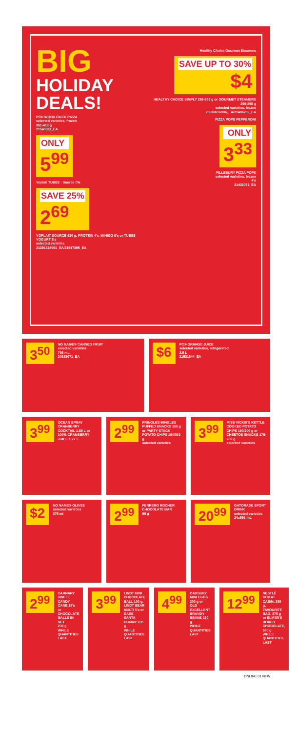BIG
HOLIDAY
DEALS!
PC® WOOD FIRED PIZZA
selected varieties, frozen
351-413 g
21540332_EA
ONLY 5<sup>99</sup>
Yoplait TUBES · Source 0%
SAVE 25% 2<sup>69</sup>
YOPLAIT SOURCE 630 g, PROTEIN 4's, MINIGO 6's or TUBES YOGURT 8's
selected varieties
21391318001_EA/21547395_EA
Healthy Choice Gourmet Steamers
SAVE UP TO 30% $4
HEALTHY CHOICE SIMPLY 255-283 g or GOURMET STEAMERS 269-298 g
selected varieties, frozen
20318616004_EA/21406269_EA
PIZZA POPS PEPPERONI
ONLY 3<sup>33</sup>
PILLSBURY PIZZA POPS
selected varieties, frozen
4's
21436071_EA
3<sup>50</sup>
NO NAME® CANNED FRUIT
selected varieties
796 mL
20618071_EA
$6
PC® ORANGE JUICE
selected varieties, refrigerated
2.5 L
21531644_EA
3<sup>99</sup>
OCEAN SPRAY CRANBERRY COCKTAIL 1.89 L or 100% CRANBERRY JUICE 1.77 L
2<sup>99</sup>
PRINGLES MINGLES PUFFED SNACKS 155 g or PARTY STACK POTATO CHIPS 194/303 g
selected varieties
3<sup>99</sup>
MISS VICKIE'S KETTLE COOKED POTATO CHIPS 190/200 g or CHEETOS SNACKS 170-285 g
selected varieties
$2
NO NAME® OLIVES
selected varieties
375 ml
2<sup>99</sup>
FERRERO ROCHER CHOCOLATE BAR
90 g
20<sup>99</sup>
GATORADE SPORT DRINK
selected varieties
24x591 mL
2<sup>99</sup>
CARNARY SWEET CANDY CANE 18's or CHOCOLATE BALLS IN NET
200 g
WHILE QUANTITIES LAST
3<sup>99</sup>
LINDT MINI CHOCOLATE BALL 100 g, LINDT BEAR MULTI 5's or DARE SANTA GUMMY 235 g
WHILE QUANTITIES LAST
4<sup>99</sup>
CADBURY MINI EGGS 200 g or OLD EXCELLENT BRANDY BEANS 230 g
WHILE QUANTITIES LAST
12<sup>99</sup>
NESTLÉ KITKAT CABIN, 389 g, FAVOURITE BAG, 375 g or ELMER'S BOXED CHOCOLATE, 680 g
WHILE QUANTITIES LAST
ONLINE 01 NFW